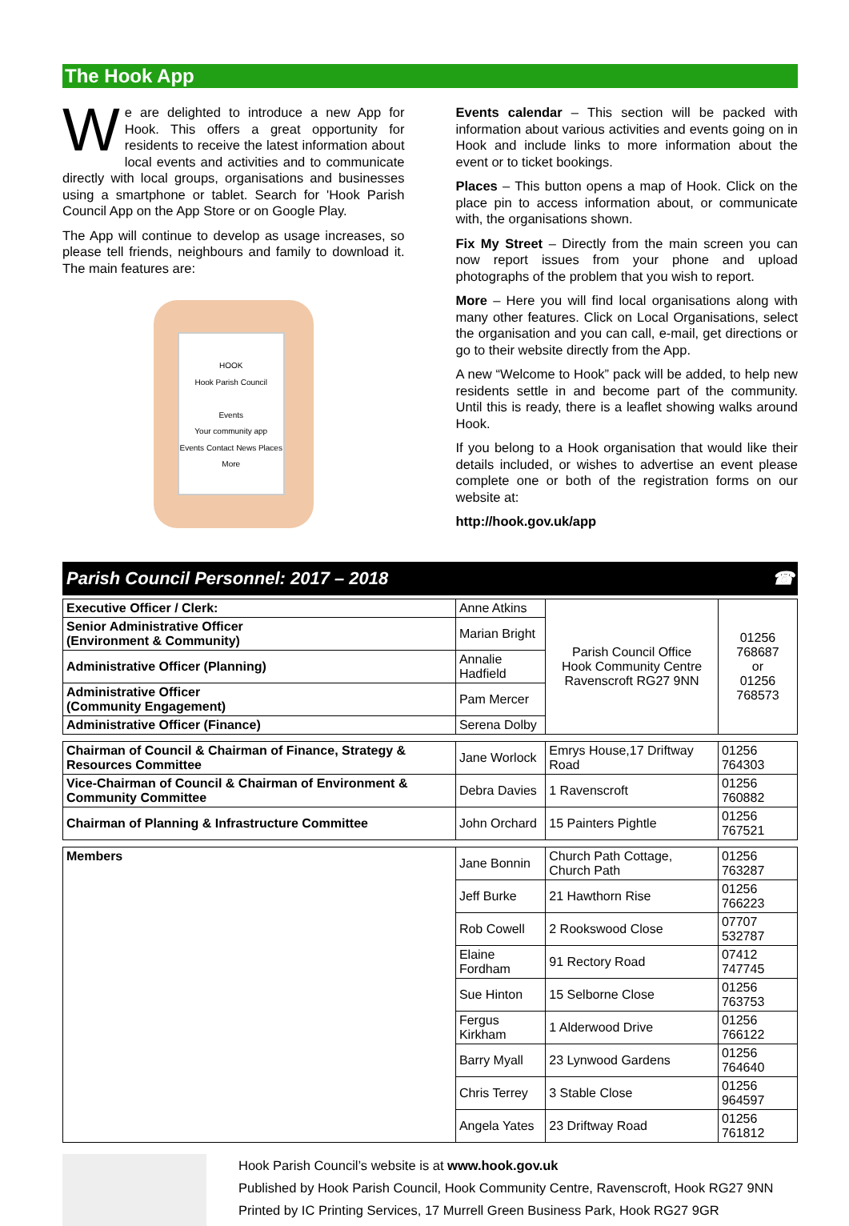The Hook App
We are delighted to introduce a new App for Hook. This offers a great opportunity for residents to receive the latest information about local events and activities and to communicate directly with local groups, organisations and businesses using a smartphone or tablet. Search for 'Hook Parish Council App on the App Store or on Google Play.
The App will continue to develop as usage increases, so please tell friends, neighbours and family to download it. The main features are:
HOOK
Hook Parish Council
Events
Your community app
Events Contact News Places More
Events calendar – This section will be packed with information about various activities and events going on in Hook and include links to more information about the event or to ticket bookings.
Places – This button opens a map of Hook. Click on the place pin to access information about, or communicate with, the organisations shown.
Fix My Street – Directly from the main screen you can now report issues from your phone and upload photographs of the problem that you wish to report.
More – Here you will find local organisations along with many other features. Click on Local Organisations, select the organisation and you can call, e-mail, get directions or go to their website directly from the App.
A new “Welcome to Hook” pack will be added, to help new residents settle in and become part of the community. Until this is ready, there is a leaflet showing walks around Hook.
If you belong to a Hook organisation that would like their details included, or wishes to advertise an event please complete one or both of the registration forms on our website at:
http://hook.gov.uk/app
Parish Council Personnel: 2017 – 2018 ☎
| Executive Officer / Clerk: | Anne Atkins | Parish Council Office Hook Community Centre Ravenscroft RG27 9NN | 01256 768687 or 01256 768573 |
| Senior Administrative Officer (Environment & Community) | Marian Bright | | |
| Administrative Officer (Planning) | Annalie Hadfield | | |
| Administrative Officer (Community Engagement) | Pam Mercer | | |
| Administrative Officer (Finance) | Serena Dolby | | |
| Chairman of Council & Chairman of Finance, Strategy & Resources Committee | Jane Worlock | Emrys House,17 Driftway Road | 01256 764303 |
| Vice-Chairman of Council & Chairman of Environment & Community Committee | Debra Davies | 1 Ravenscroft | 01256 760882 |
| Chairman of Planning & Infrastructure Committee | John Orchard | 15 Painters Pightle | 01256 767521 |
| Members | Jane Bonnin | Church Path Cottage, Church Path | 01256 763287 |
| | Jeff Burke | 21 Hawthorn Rise | 01256 766223 |
| | Rob Cowell | 2 Rookswood Close | 07707 532787 |
| | Elaine Fordham | 91 Rectory Road | 07412 747745 |
| | Sue Hinton | 15 Selborne Close | 01256 763753 |
| | Fergus Kirkham | 1 Alderwood Drive | 01256 766122 |
| | Barry Myall | 23 Lynwood Gardens | 01256 764640 |
| | Chris Terrey | 3 Stable Close | 01256 964597 |
| | Angela Yates | 23 Driftway Road | 01256 761812 |
Hook Parish Council’s website is at www.hook.gov.uk
Published by Hook Parish Council, Hook Community Centre, Ravenscroft, Hook RG27 9NN
Printed by IC Printing Services, 17 Murrell Green Business Park, Hook RG27 9GR